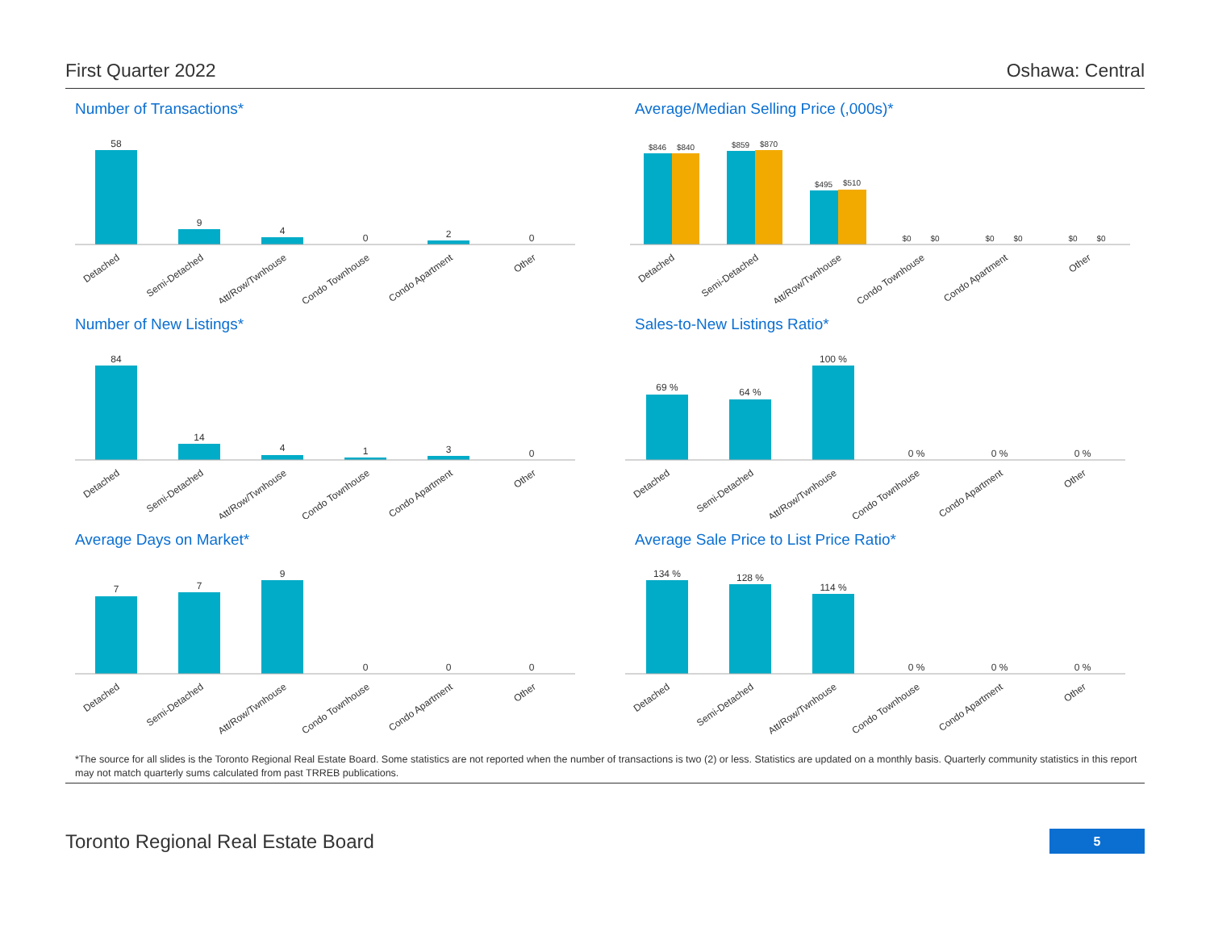First Quarter 2022 Oshawa: Central
Number of Transactions*
58
9
4
0
2
0
Detached
Semi-Detached
Att/Row/Twnhouse
Condo Townhouse
Condo Apartment
Other
Average/Median Selling Price (,000s)*
$846
$840
$859
$870
$495
$510
$0
$0
$0
$0
$0
$0
Detached
Semi-Detached
Att/Row/Twnhouse
Condo Townhouse
Condo Apartment
Other
Number of New Listings*
84
14
4
1
3
0
Detached
Semi-Detached
Att/Row/Twnhouse
Condo Townhouse
Condo Apartment
Other
Sales-to-New Listings Ratio*
69 %
64 %
100 %
0 %
0 %
0 %
Detached
Semi-Detached
Att/Row/Twnhouse
Condo Townhouse
Condo Apartment
Other
Average Days on Market*
7
7
9
0
0
0
Detached
Semi-Detached
Att/Row/Twnhouse
Condo Townhouse
Condo Apartment
Other
Average Sale Price to List Price Ratio*
134 %
128 %
114 %
0 %
0 %
0 %
Detached
Semi-Detached
Att/Row/Twnhouse
Condo Townhouse
Condo Apartment
Other
*The source for all slides is the Toronto Regional Real Estate Board. Some statistics are not reported when the number of transactions is two (2) or less. Statistics are updated on a monthly basis. Quarterly community statistics in this report may not match quarterly sums calculated from past TRREB publications.
Toronto Regional Real Estate Board 5